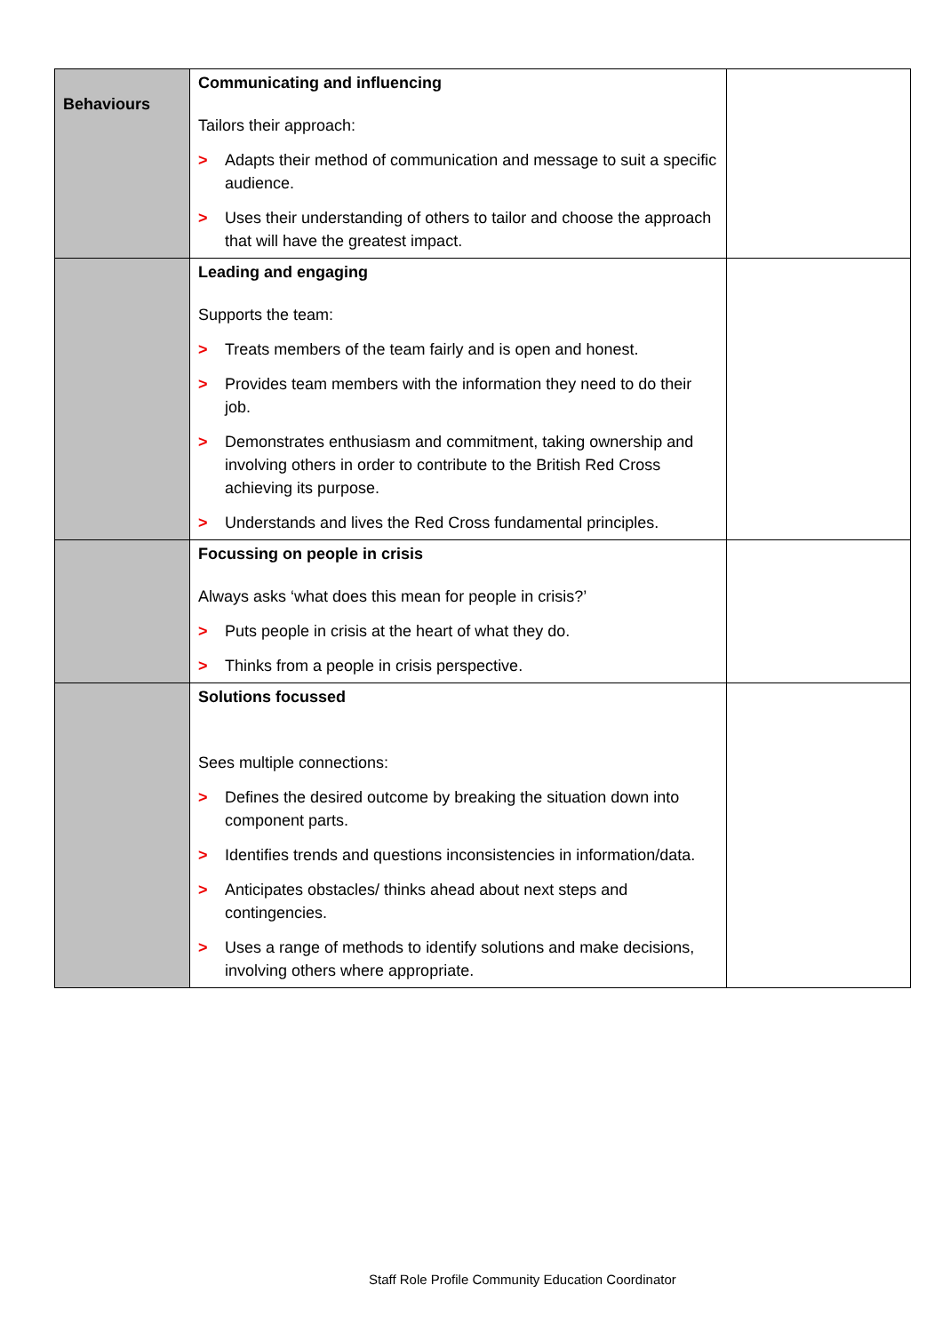| Behaviours | Communicating and influencing Tailors their approach: > Adapts their method of communication and message to suit a specific audience. > Uses their understanding of others to tailor and choose the approach that will have the greatest impact. | |
| | Leading and engaging Supports the team: > Treats members of the team fairly and is open and honest. > Provides team members with the information they need to do their job. > Demonstrates enthusiasm and commitment, taking ownership and involving others in order to contribute to the British Red Cross achieving its purpose. > Understands and lives the Red Cross fundamental principles. | |
| | Focussing on people in crisis Always asks ‘what does this mean for people in crisis?’ > Puts people in crisis at the heart of what they do. > Thinks from a people in crisis perspective. | |
| | Solutions focussed Sees multiple connections: > Defines the desired outcome by breaking the situation down into component parts. > Identifies trends and questions inconsistencies in information/data. > Anticipates obstacles/ thinks ahead about next steps and contingencies. > Uses a range of methods to identify solutions and make decisions, involving others where appropriate. | |
Staff Role Profile Community Education Coordinator